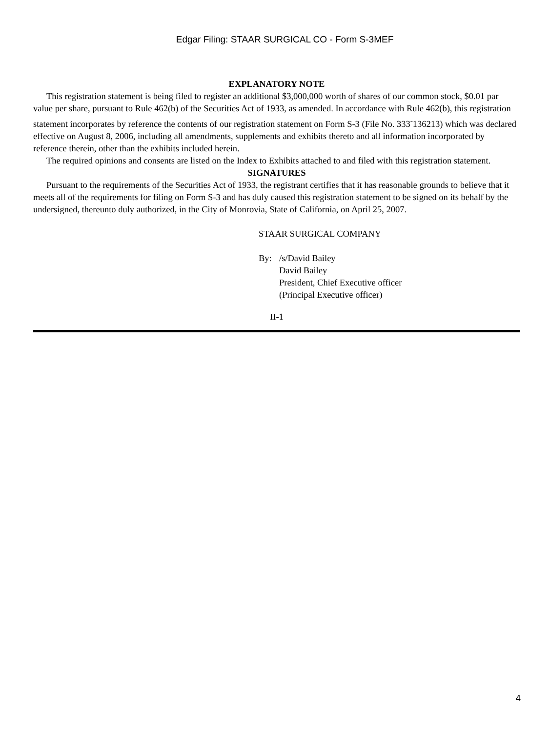Edgar Filing: STAAR SURGICAL CO - Form S-3MEF
EXPLANATORY NOTE
This registration statement is being filed to register an additional $3,000,000 worth of shares of our common stock, $0.01 par value per share, pursuant to Rule 462(b) of the Securities Act of 1933, as amended. In accordance with Rule 462(b), this registration statement incorporates by reference the contents of our registration statement on Form S-3 (File No. 333<sup>-</sup>136213) which was declared effective on August 8, 2006, including all amendments, supplements and exhibits thereto and all information incorporated by reference therein, other than the exhibits included herein.
The required opinions and consents are listed on the Index to Exhibits attached to and filed with this registration statement.
SIGNATURES
Pursuant to the requirements of the Securities Act of 1933, the registrant certifies that it has reasonable grounds to believe that it meets all of the requirements for filing on Form S-3 and has duly caused this registration statement to be signed on its behalf by the undersigned, thereunto duly authorized, in the City of Monrovia, State of California, on April 25, 2007.
STAAR SURGICAL COMPANY
By: /s/David Bailey
David Bailey
President, Chief Executive officer
(Principal Executive officer)
II-1
4